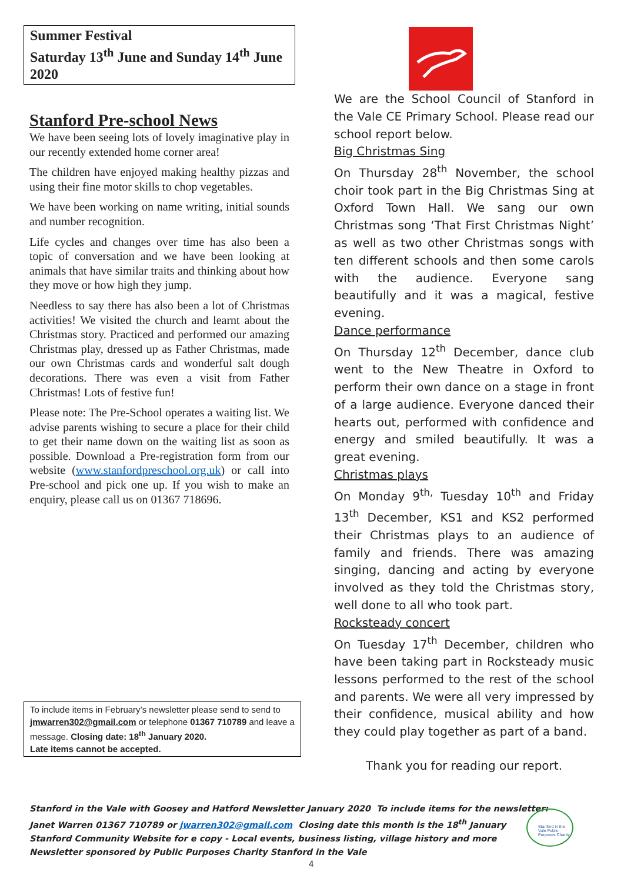Summer Festival
Saturday 13<sup>th</sup> June and Sunday 14<sup>th</sup> June 2020
Stanford Pre-school News
We have been seeing lots of lovely imaginative play in our recently extended home corner area!
The children have enjoyed making healthy pizzas and using their fine motor skills to chop vegetables.
We have been working on name writing, initial sounds and number recognition.
Life cycles and changes over time has also been a topic of conversation and we have been looking at animals that have similar traits and thinking about how they move or how high they jump.
Needless to say there has also been a lot of Christmas activities! We visited the church and learnt about the Christmas story. Practiced and performed our amazing Christmas play, dressed up as Father Christmas, made our own Christmas cards and wonderful salt dough decorations. There was even a visit from Father Christmas! Lots of festive fun!
Please note: The Pre-School operates a waiting list. We advise parents wishing to secure a place for their child to get their name down on the waiting list as soon as possible. Download a Pre-registration form from our website (www.stanfordpreschool.org.uk) or call into Pre-school and pick one up. If you wish to make an enquiry, please call us on 01367 718696.
To include items in February’s newsletter please send to send to jmwarren302@gmail.com or telephone 01367 710789 and leave a message. Closing date: 18<sup>th</sup> January 2020.
Late items cannot be accepted.
We are the School Council of Stanford in the Vale CE Primary School. Please read our school report below.
Big Christmas Sing
On Thursday 28<sup>th</sup> November, the school choir took part in the Big Christmas Sing at Oxford Town Hall. We sang our own Christmas song ‘That First Christmas Night’ as well as two other Christmas songs with ten different schools and then some carols with the audience. Everyone sang beautifully and it was a magical, festive evening.
Dance performance
On Thursday 12<sup>th</sup> December, dance club went to the New Theatre in Oxford to perform their own dance on a stage in front of a large audience. Everyone danced their hearts out, performed with confidence and energy and smiled beautifully. It was a great evening.
Christmas plays
On Monday 9<sup>th,</sup> Tuesday 10<sup>th</sup> and Friday 13<sup>th</sup> December, KS1 and KS2 performed their Christmas plays to an audience of family and friends. There was amazing singing, dancing and acting by everyone involved as they told the Christmas story, well done to all who took part.
Rocksteady concert
On Tuesday 17<sup>th</sup> December, children who have been taking part in Rocksteady music lessons performed to the rest of the school and parents. We were all very impressed by their confidence, musical ability and how they could play together as part of a band.
Thank you for reading our report.
Stanford in the Vale with Goosey and Hatford Newsletter January 2020 To include items for the newsletter:
Janet Warren 01367 710789 or jwarren302@gmail.com Closing date this month is the 18<sup>th</sup> January
Stanford Community Website for e copy - Local events, business listing, village history and more
Newsletter sponsored by Public Purposes Charity Stanford in the Vale
Stanford in the Vale Public Purposes Charity
4